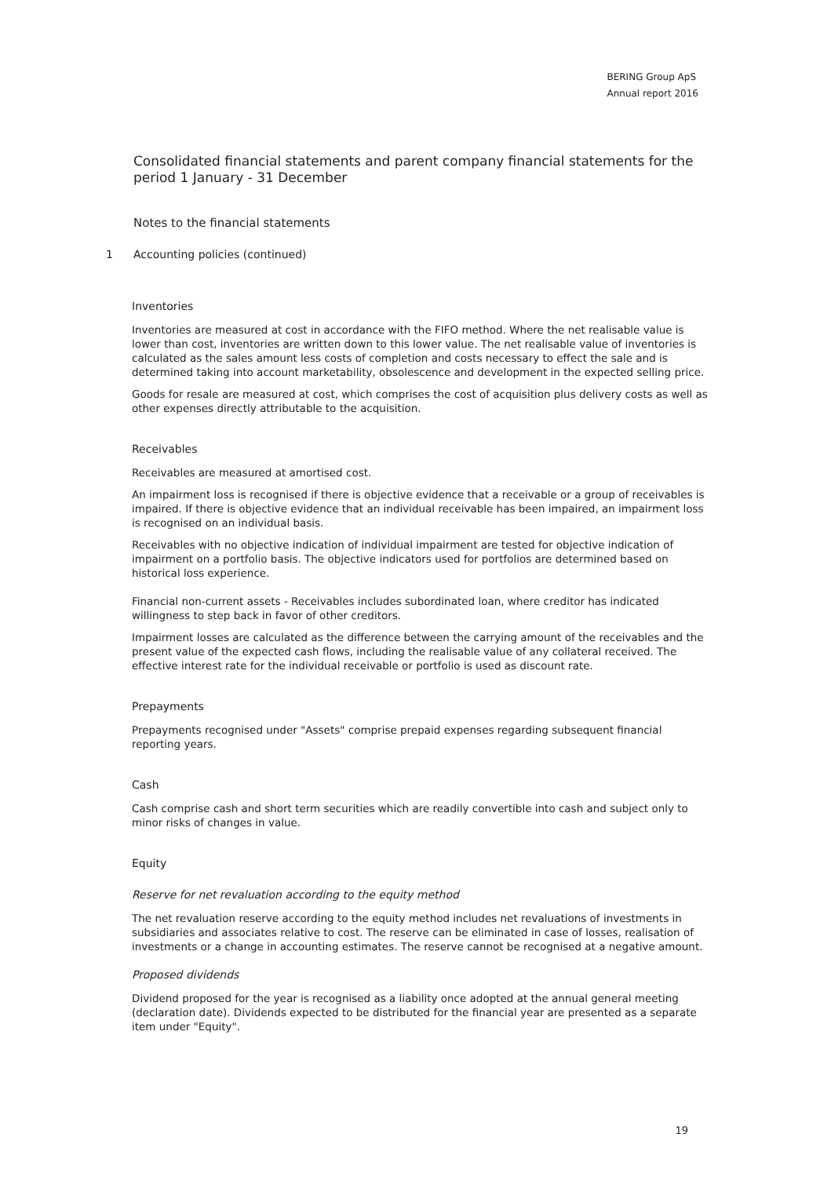BERING Group ApS
Annual report 2016
Consolidated financial statements and parent company financial statements for the period 1 January - 31 December
Notes to the financial statements
1 Accounting policies (continued)
Inventories
Inventories are measured at cost in accordance with the FIFO method. Where the net realisable value is lower than cost, inventories are written down to this lower value. The net realisable value of inventories is calculated as the sales amount less costs of completion and costs necessary to effect the sale and is determined taking into account marketability, obsolescence and development in the expected selling price.
Goods for resale are measured at cost, which comprises the cost of acquisition plus delivery costs as well as other expenses directly attributable to the acquisition.
Receivables
Receivables are measured at amortised cost.
An impairment loss is recognised if there is objective evidence that a receivable or a group of receivables is impaired. If there is objective evidence that an individual receivable has been impaired, an impairment loss is recognised on an individual basis.
Receivables with no objective indication of individual impairment are tested for objective indication of impairment on a portfolio basis. The objective indicators used for portfolios are determined based on historical loss experience.
Financial non-current assets - Receivables includes subordinated loan, where creditor has indicated willingness to step back in favor of other creditors.
Impairment losses are calculated as the difference between the carrying amount of the receivables and the present value of the expected cash flows, including the realisable value of any collateral received. The effective interest rate for the individual receivable or portfolio is used as discount rate.
Prepayments
Prepayments recognised under "Assets" comprise prepaid expenses regarding subsequent financial reporting years.
Cash
Cash comprise cash and short term securities which are readily convertible into cash and subject only to minor risks of changes in value.
Equity
Reserve for net revaluation according to the equity method
The net revaluation reserve according to the equity method includes net revaluations of investments in subsidiaries and associates relative to cost. The reserve can be eliminated in case of losses, realisation of investments or a change in accounting estimates. The reserve cannot be recognised at a negative amount.
Proposed dividends
Dividend proposed for the year is recognised as a liability once adopted at the annual general meeting (declaration date). Dividends expected to be distributed for the financial year are presented as a separate item under "Equity".
19